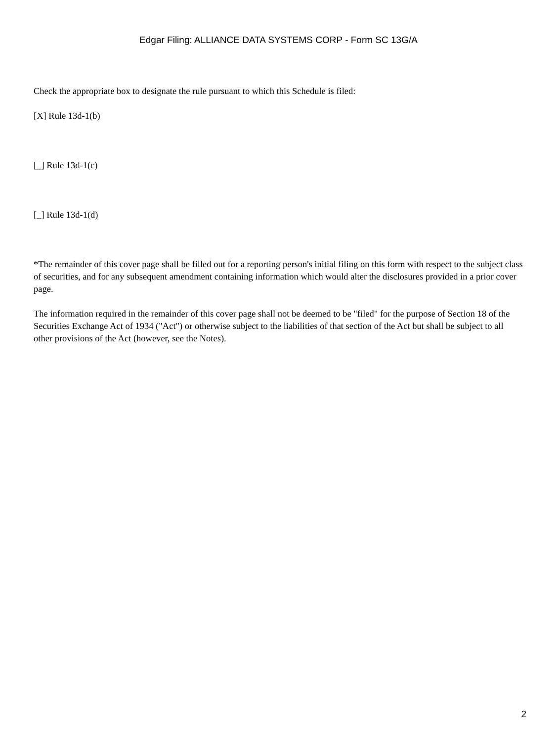Edgar Filing: ALLIANCE DATA SYSTEMS CORP - Form SC 13G/A
Check the appropriate box to designate the rule pursuant to which this Schedule is filed:
[X] Rule 13d-1(b)
[_] Rule 13d-1(c)
[_] Rule 13d-1(d)
*The remainder of this cover page shall be filled out for a reporting person's initial filing on this form with respect to the subject class of securities, and for any subsequent amendment containing information which would alter the disclosures provided in a prior cover page.
The information required in the remainder of this cover page shall not be deemed to be "filed" for the purpose of Section 18 of the Securities Exchange Act of 1934 ("Act") or otherwise subject to the liabilities of that section of the Act but shall be subject to all other provisions of the Act (however, see the Notes).
2